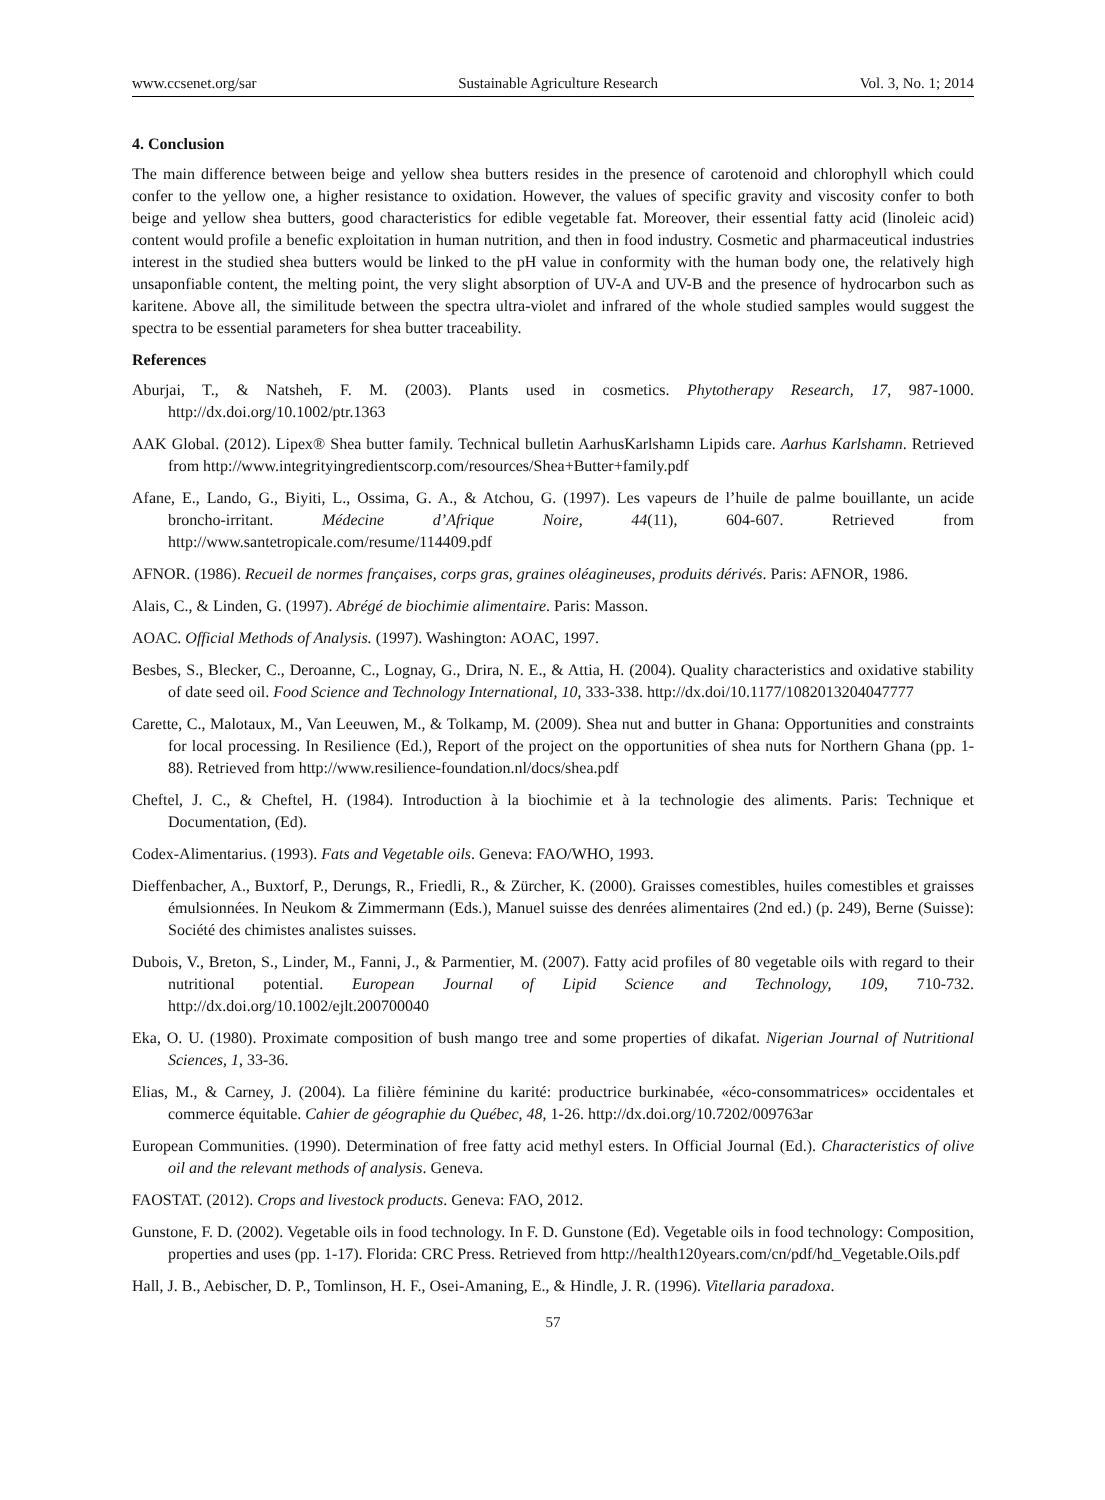www.ccsenet.org/sar Sustainable Agriculture Research Vol. 3, No. 1; 2014
4. Conclusion
The main difference between beige and yellow shea butters resides in the presence of carotenoid and chlorophyll which could confer to the yellow one, a higher resistance to oxidation. However, the values of specific gravity and viscosity confer to both beige and yellow shea butters, good characteristics for edible vegetable fat. Moreover, their essential fatty acid (linoleic acid) content would profile a benefic exploitation in human nutrition, and then in food industry. Cosmetic and pharmaceutical industries interest in the studied shea butters would be linked to the pH value in conformity with the human body one, the relatively high unsaponfiable content, the melting point, the very slight absorption of UV-A and UV-B and the presence of hydrocarbon such as karitene. Above all, the similitude between the spectra ultra-violet and infrared of the whole studied samples would suggest the spectra to be essential parameters for shea butter traceability.
References
Aburjai, T., & Natsheh, F. M. (2003). Plants used in cosmetics. Phytotherapy Research, 17, 987-1000. http://dx.doi.org/10.1002/ptr.1363
AAK Global. (2012). Lipex® Shea butter family. Technical bulletin AarhusKarlshamn Lipids care. Aarhus Karlshamn. Retrieved from http://www.integrityingredientscorp.com/resources/Shea+Butter+family.pdf
Afane, E., Lando, G., Biyiti, L., Ossima, G. A., & Atchou, G. (1997). Les vapeurs de l’huile de palme bouillante, un acide broncho-irritant. Médecine d’Afrique Noire, 44(11), 604-607. Retrieved from http://www.santetropicale.com/resume/114409.pdf
AFNOR. (1986). Recueil de normes françaises, corps gras, graines oléagineuses, produits dérivés. Paris: AFNOR, 1986.
Alais, C., & Linden, G. (1997). Abrégé de biochimie alimentaire. Paris: Masson.
AOAC. Official Methods of Analysis. (1997). Washington: AOAC, 1997.
Besbes, S., Blecker, C., Deroanne, C., Lognay, G., Drira, N. E., & Attia, H. (2004). Quality characteristics and oxidative stability of date seed oil. Food Science and Technology International, 10, 333-338. http://dx.doi/10.1177/1082013204047777
Carette, C., Malotaux, M., Van Leeuwen, M., & Tolkamp, M. (2009). Shea nut and butter in Ghana: Opportunities and constraints for local processing. In Resilience (Ed.), Report of the project on the opportunities of shea nuts for Northern Ghana (pp. 1-88). Retrieved from http://www.resilience-foundation.nl/docs/shea.pdf
Cheftel, J. C., & Cheftel, H. (1984). Introduction à la biochimie et à la technologie des aliments. Paris: Technique et Documentation, (Ed).
Codex-Alimentarius. (1993). Fats and Vegetable oils. Geneva: FAO/WHO, 1993.
Dieffenbacher, A., Buxtorf, P., Derungs, R., Friedli, R., & Zürcher, K. (2000). Graisses comestibles, huiles comestibles et graisses émulsionnées. In Neukom & Zimmermann (Eds.), Manuel suisse des denrées alimentaires (2nd ed.) (p. 249), Berne (Suisse): Société des chimistes analistes suisses.
Dubois, V., Breton, S., Linder, M., Fanni, J., & Parmentier, M. (2007). Fatty acid profiles of 80 vegetable oils with regard to their nutritional potential. European Journal of Lipid Science and Technology, 109, 710-732. http://dx.doi.org/10.1002/ejlt.200700040
Eka, O. U. (1980). Proximate composition of bush mango tree and some properties of dikafat. Nigerian Journal of Nutritional Sciences, 1, 33-36.
Elias, M., & Carney, J. (2004). La filière féminine du karité: productrice burkinabée, «éco-consommatrices» occidentales et commerce équitable. Cahier de géographie du Québec, 48, 1-26. http://dx.doi.org/10.7202/009763ar
European Communities. (1990). Determination of free fatty acid methyl esters. In Official Journal (Ed.). Characteristics of olive oil and the relevant methods of analysis. Geneva.
FAOSTAT. (2012). Crops and livestock products. Geneva: FAO, 2012.
Gunstone, F. D. (2002). Vegetable oils in food technology. In F. D. Gunstone (Ed). Vegetable oils in food technology: Composition, properties and uses (pp. 1-17). Florida: CRC Press. Retrieved from http://health120years.com/cn/pdf/hd_Vegetable.Oils.pdf
Hall, J. B., Aebischer, D. P., Tomlinson, H. F., Osei-Amaning, E., & Hindle, J. R. (1996). Vitellaria paradoxa.
57